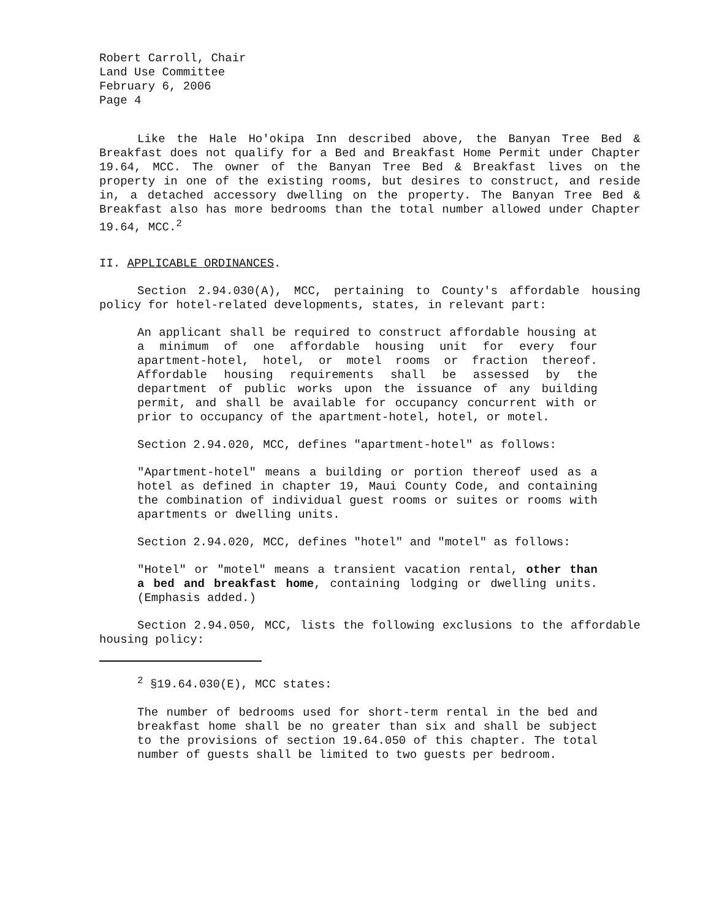Robert Carroll, Chair
Land Use Committee
February 6, 2006
Page 4
Like the Hale Ho'okipa Inn described above, the Banyan Tree Bed & Breakfast does not qualify for a Bed and Breakfast Home Permit under Chapter 19.64, MCC. The owner of the Banyan Tree Bed & Breakfast lives on the property in one of the existing rooms, but desires to construct, and reside in, a detached accessory dwelling on the property. The Banyan Tree Bed & Breakfast also has more bedrooms than the total number allowed under Chapter 19.64, MCC.<sup>2</sup>
II. APPLICABLE ORDINANCES.
Section 2.94.030(A), MCC, pertaining to County's affordable housing policy for hotel-related developments, states, in relevant part:
An applicant shall be required to construct affordable housing at a minimum of one affordable housing unit for every four apartment-hotel, hotel, or motel rooms or fraction thereof. Affordable housing requirements shall be assessed by the department of public works upon the issuance of any building permit, and shall be available for occupancy concurrent with or prior to occupancy of the apartment-hotel, hotel, or motel.
Section 2.94.020, MCC, defines "apartment-hotel" as follows:
"Apartment-hotel" means a building or portion thereof used as a hotel as defined in chapter 19, Maui County Code, and containing the combination of individual guest rooms or suites or rooms with apartments or dwelling units.
Section 2.94.020, MCC, defines "hotel" and "motel" as follows:
"Hotel" or "motel" means a transient vacation rental, other than a bed and breakfast home, containing lodging or dwelling units. (Emphasis added.)
Section 2.94.050, MCC, lists the following exclusions to the affordable housing policy:
<sup>2</sup> §19.64.030(E), MCC states:
The number of bedrooms used for short-term rental in the bed and breakfast home shall be no greater than six and shall be subject to the provisions of section 19.64.050 of this chapter. The total number of guests shall be limited to two guests per bedroom.